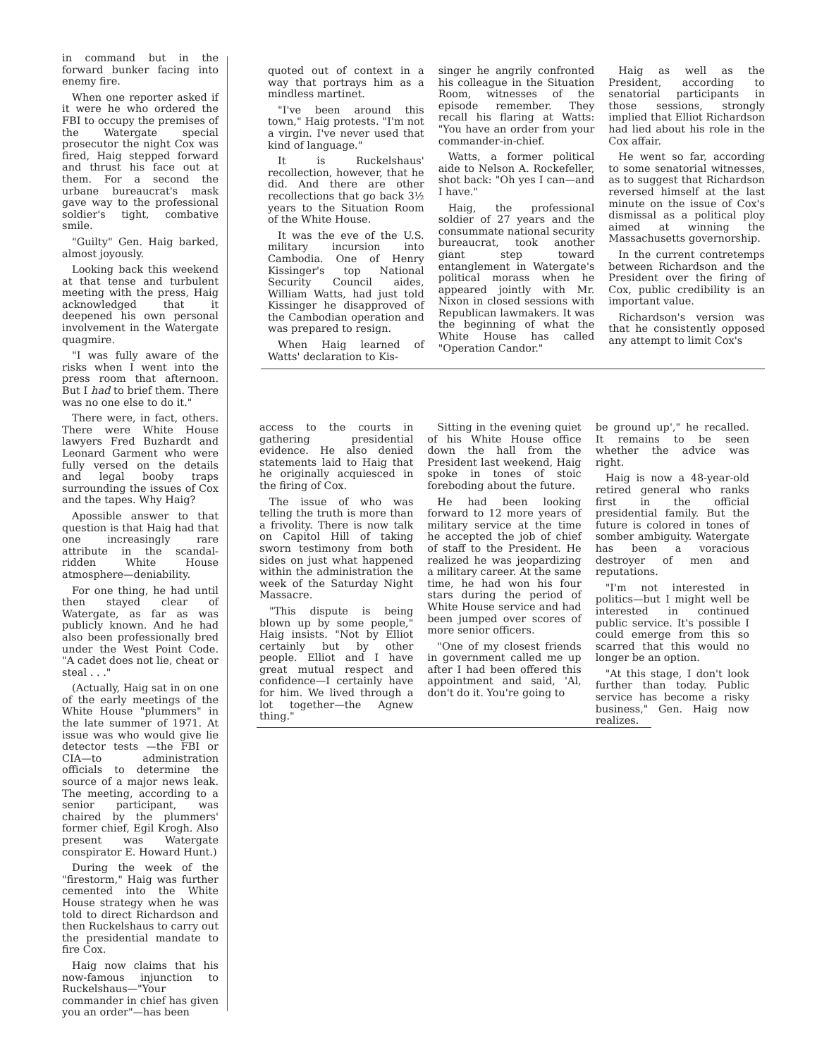in command but in the forward bunker facing into enemy fire.
When one reporter asked if it were he who ordered the FBI to occupy the premises of the Watergate special prosecutor the night Cox was fired, Haig stepped forward and thrust his face out at them. For a second the urbane bureaucrat's mask gave way to the professional soldier's tight, combative smile.
"Guilty" Gen. Haig barked, almost joyously.
Looking back this weekend at that tense and turbulent meeting with the press, Haig acknowledged that it deepened his own personal involvement in the Watergate quagmire.
"I was fully aware of the risks when I went into the press room that afternoon. But I had to brief them. There was no one else to do it."
There were, in fact, others. There were White House lawyers Fred Buzhardt and Leonard Garment who were fully versed on the details and legal booby traps surrounding the issues of Cox and the tapes. Why Haig?
Apossible answer to that question is that Haig had that one increasingly rare attribute in the scandal-ridden White House atmosphere—deniability.
For one thing, he had until then stayed clear of Watergate, as far as was publicly known. And he had also been professionally bred under the West Point Code. "A cadet does not lie, cheat or steal . . ."
(Actually, Haig sat in on one of the early meetings of the White House "plummers" in the late summer of 1971. At issue was who would give lie detector tests —the FBI or CIA—to administration officials to determine the source of a major news leak. The meeting, according to a senior participant, was chaired by the plummers' former chief, Egil Krogh. Also present was Watergate conspirator E. Howard Hunt.)
During the week of the "firestorm," Haig was further cemented into the White House strategy when he was told to direct Richardson and then Ruckelshaus to carry out the presidential mandate to fire Cox.
Haig now claims that his now-famous injunction to Ruckelshaus—"Your commander in chief has given you an order"—has been
quoted out of context in a way that portrays him as a mindless martinet.
"I've been around this town," Haig protests. "I'm not a virgin. I've never used that kind of language."
It is Ruckelshaus' recollection, however, that he did. And there are other recollections that go back 3½ years to the Situation Room of the White House.
It was the eve of the U.S. military incursion into Cambodia. One of Henry Kissinger's top National Security Council aides, William Watts, had just told Kissinger he disapproved of the Cambodian operation and was prepared to resign.
When Haig learned of Watts' declaration to Kis-
singer he angrily confronted his colleague in the Situation Room, witnesses of the episode remember. They recall his flaring at Watts: "You have an order from your commander-in-chief.
Watts, a former political aide to Nelson A. Rockefeller, shot back: "Oh yes I can—and I have."
Haig, the professional soldier of 27 years and the consummate national security bureaucrat, took another giant step toward entanglement in Watergate's political morass when he appeared jointly with Mr. Nixon in closed sessions with Republican lawmakers. It was the beginning of what the White House has called "Operation Candor."
Haig as well as the President, according to senatorial participants in those sessions, strongly implied that Elliot Richardson had lied about his role in the Cox affair.
He went so far, according to some senatorial witnesses, as to suggest that Richardson reversed himself at the last minute on the issue of Cox's dismissal as a political ploy aimed at winning the Massachusetts governorship.
In the current contretemps between Richardson and the President over the firing of Cox, public credibility is an important value.
Richardson's version was that he consistently opposed any attempt to limit Cox's
access to the courts in gathering presidential evidence. He also denied statements laid to Haig that he originally acquiesced in the firing of Cox.
The issue of who was telling the truth is more than a frivolity. There is now talk on Capitol Hill of taking sworn testimony from both sides on just what happened within the administration the week of the Saturday Night Massacre.
"This dispute is being blown up by some people," Haig insists. "Not by Elliot certainly but by other people. Elliot and I have great mutual respect and confidence—I certainly have for him. We lived through a lot together—the Agnew thing."
Sitting in the evening quiet of his White House office down the hall from the President last weekend, Haig spoke in tones of stoic foreboding about the future.
He had been looking forward to 12 more years of military service at the time he accepted the job of chief of staff to the President. He realized he was jeopardizing a military career. At the same time, he had won his four stars during the period of White House service and had been jumped over scores of more senior officers.
"One of my closest friends in government called me up after I had been offered this appointment and said, 'Al, don't do it. You're going to
be ground up'," he recalled. It remains to be seen whether the advice was right.
Haig is now a 48-year-old retired general who ranks first in the official presidential family. But the future is colored in tones of somber ambiguity. Watergate has been a voracious destroyer of men and reputations.
"I'm not interested in politics—but I might well be interested in continued public service. It's possible I could emerge from this so scarred that this would no longer be an option.
"At this stage, I don't look further than today. Public service has become a risky business," Gen. Haig now realizes.